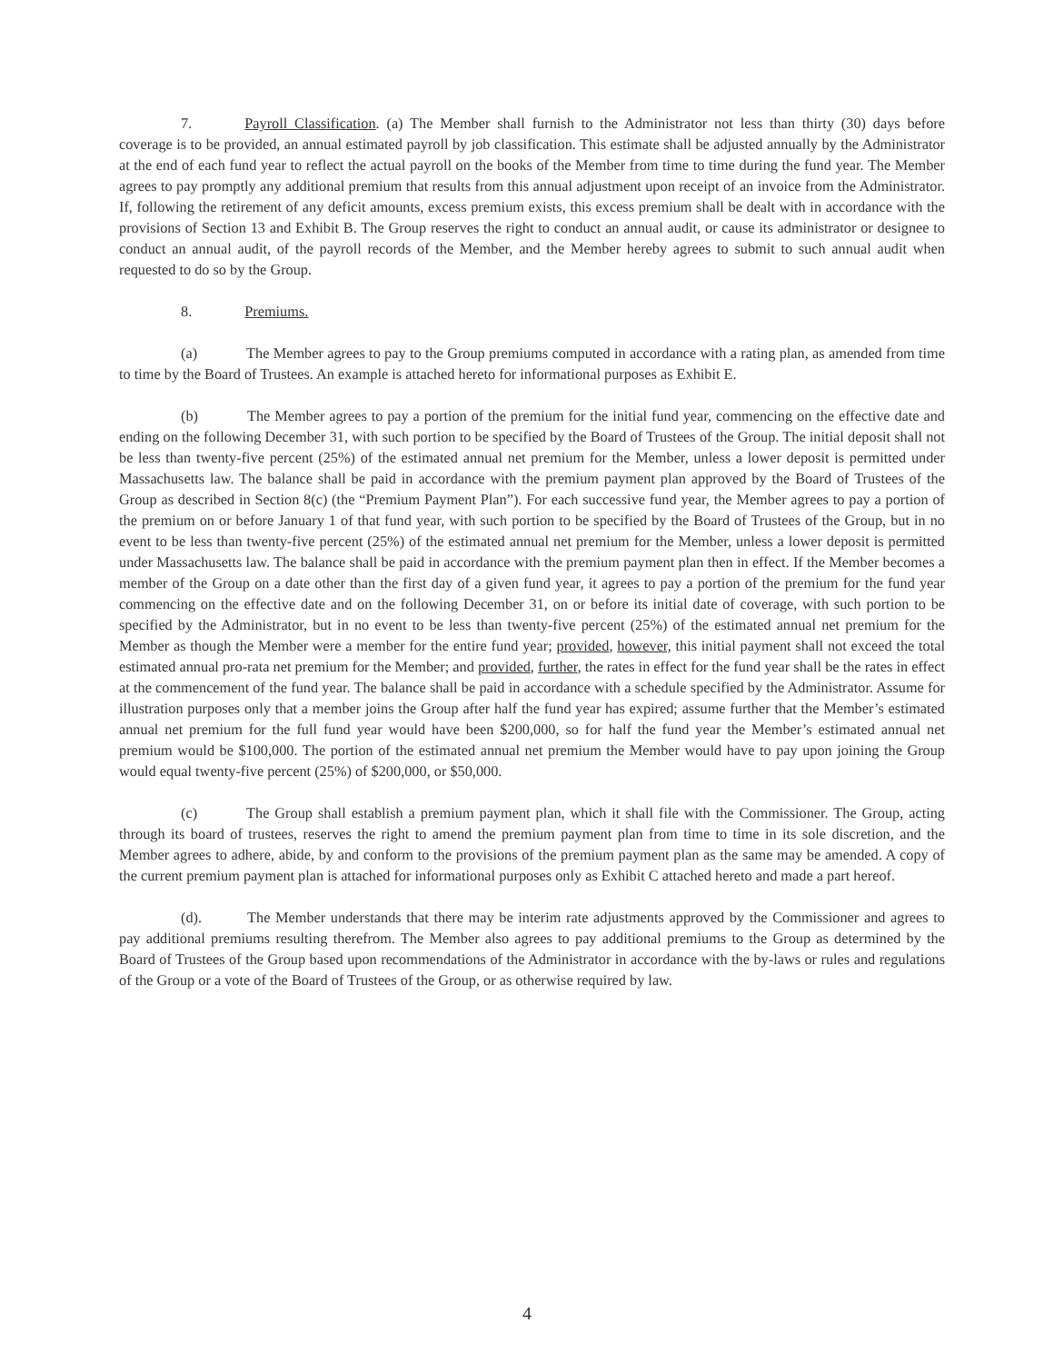7. Payroll Classification. (a) The Member shall furnish to the Administrator not less than thirty (30) days before coverage is to be provided, an annual estimated payroll by job classification. This estimate shall be adjusted annually by the Administrator at the end of each fund year to reflect the actual payroll on the books of the Member from time to time during the fund year. The Member agrees to pay promptly any additional premium that results from this annual adjustment upon receipt of an invoice from the Administrator. If, following the retirement of any deficit amounts, excess premium exists, this excess premium shall be dealt with in accordance with the provisions of Section 13 and Exhibit B. The Group reserves the right to conduct an annual audit, or cause its administrator or designee to conduct an annual audit, of the payroll records of the Member, and the Member hereby agrees to submit to such annual audit when requested to do so by the Group.
8. Premiums.
(a) The Member agrees to pay to the Group premiums computed in accordance with a rating plan, as amended from time to time by the Board of Trustees. An example is attached hereto for informational purposes as Exhibit E.
(b) The Member agrees to pay a portion of the premium for the initial fund year, commencing on the effective date and ending on the following December 31, with such portion to be specified by the Board of Trustees of the Group. The initial deposit shall not be less than twenty-five percent (25%) of the estimated annual net premium for the Member, unless a lower deposit is permitted under Massachusetts law. The balance shall be paid in accordance with the premium payment plan approved by the Board of Trustees of the Group as described in Section 8(c) (the “Premium Payment Plan”). For each successive fund year, the Member agrees to pay a portion of the premium on or before January 1 of that fund year, with such portion to be specified by the Board of Trustees of the Group, but in no event to be less than twenty-five percent (25%) of the estimated annual net premium for the Member, unless a lower deposit is permitted under Massachusetts law. The balance shall be paid in accordance with the premium payment plan then in effect. If the Member becomes a member of the Group on a date other than the first day of a given fund year, it agrees to pay a portion of the premium for the fund year commencing on the effective date and on the following December 31, on or before its initial date of coverage, with such portion to be specified by the Administrator, but in no event to be less than twenty-five percent (25%) of the estimated annual net premium for the Member as though the Member were a member for the entire fund year; provided, however, this initial payment shall not exceed the total estimated annual pro-rata net premium for the Member; and provided, further, the rates in effect for the fund year shall be the rates in effect at the commencement of the fund year. The balance shall be paid in accordance with a schedule specified by the Administrator. Assume for illustration purposes only that a member joins the Group after half the fund year has expired; assume further that the Member’s estimated annual net premium for the full fund year would have been $200,000, so for half the fund year the Member’s estimated annual net premium would be $100,000. The portion of the estimated annual net premium the Member would have to pay upon joining the Group would equal twenty-five percent (25%) of $200,000, or $50,000.
(c) The Group shall establish a premium payment plan, which it shall file with the Commissioner. The Group, acting through its board of trustees, reserves the right to amend the premium payment plan from time to time in its sole discretion, and the Member agrees to adhere, abide, by and conform to the provisions of the premium payment plan as the same may be amended. A copy of the current premium payment plan is attached for informational purposes only as Exhibit C attached hereto and made a part hereof.
(d). The Member understands that there may be interim rate adjustments approved by the Commissioner and agrees to pay additional premiums resulting therefrom. The Member also agrees to pay additional premiums to the Group as determined by the Board of Trustees of the Group based upon recommendations of the Administrator in accordance with the by-laws or rules and regulations of the Group or a vote of the Board of Trustees of the Group, or as otherwise required by law.
4